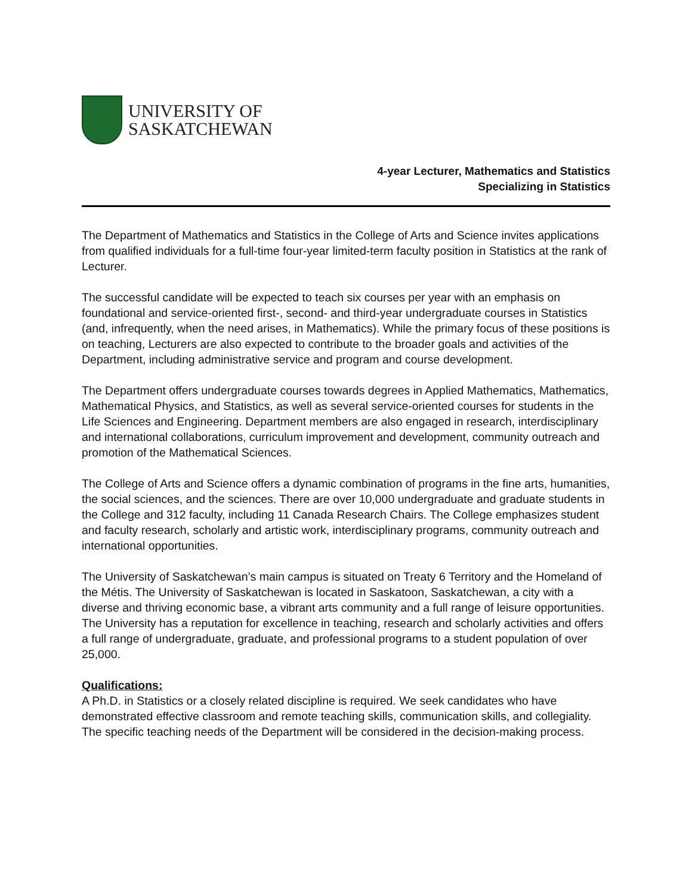UNIVERSITY OF
SASKATCHEWAN
4-year Lecturer, Mathematics and Statistics
Specializing in Statistics
The Department of Mathematics and Statistics in the College of Arts and Science invites applications from qualified individuals for a full-time four-year limited-term faculty position in Statistics at the rank of Lecturer.
The successful candidate will be expected to teach six courses per year with an emphasis on foundational and service-oriented first-, second- and third-year undergraduate courses in Statistics (and, infrequently, when the need arises, in Mathematics). While the primary focus of these positions is on teaching, Lecturers are also expected to contribute to the broader goals and activities of the Department, including administrative service and program and course development.
The Department offers undergraduate courses towards degrees in Applied Mathematics, Mathematics, Mathematical Physics, and Statistics, as well as several service-oriented courses for students in the Life Sciences and Engineering. Department members are also engaged in research, interdisciplinary and international collaborations, curriculum improvement and development, community outreach and promotion of the Mathematical Sciences.
The College of Arts and Science offers a dynamic combination of programs in the fine arts, humanities, the social sciences, and the sciences. There are over 10,000 undergraduate and graduate students in the College and 312 faculty, including 11 Canada Research Chairs. The College emphasizes student and faculty research, scholarly and artistic work, interdisciplinary programs, community outreach and international opportunities.
The University of Saskatchewan’s main campus is situated on Treaty 6 Territory and the Homeland of the Métis. The University of Saskatchewan is located in Saskatoon, Saskatchewan, a city with a diverse and thriving economic base, a vibrant arts community and a full range of leisure opportunities. The University has a reputation for excellence in teaching, research and scholarly activities and offers a full range of undergraduate, graduate, and professional programs to a student population of over 25,000.
Qualifications:
A Ph.D. in Statistics or a closely related discipline is required. We seek candidates who have demonstrated effective classroom and remote teaching skills, communication skills, and collegiality. The specific teaching needs of the Department will be considered in the decision-making process.